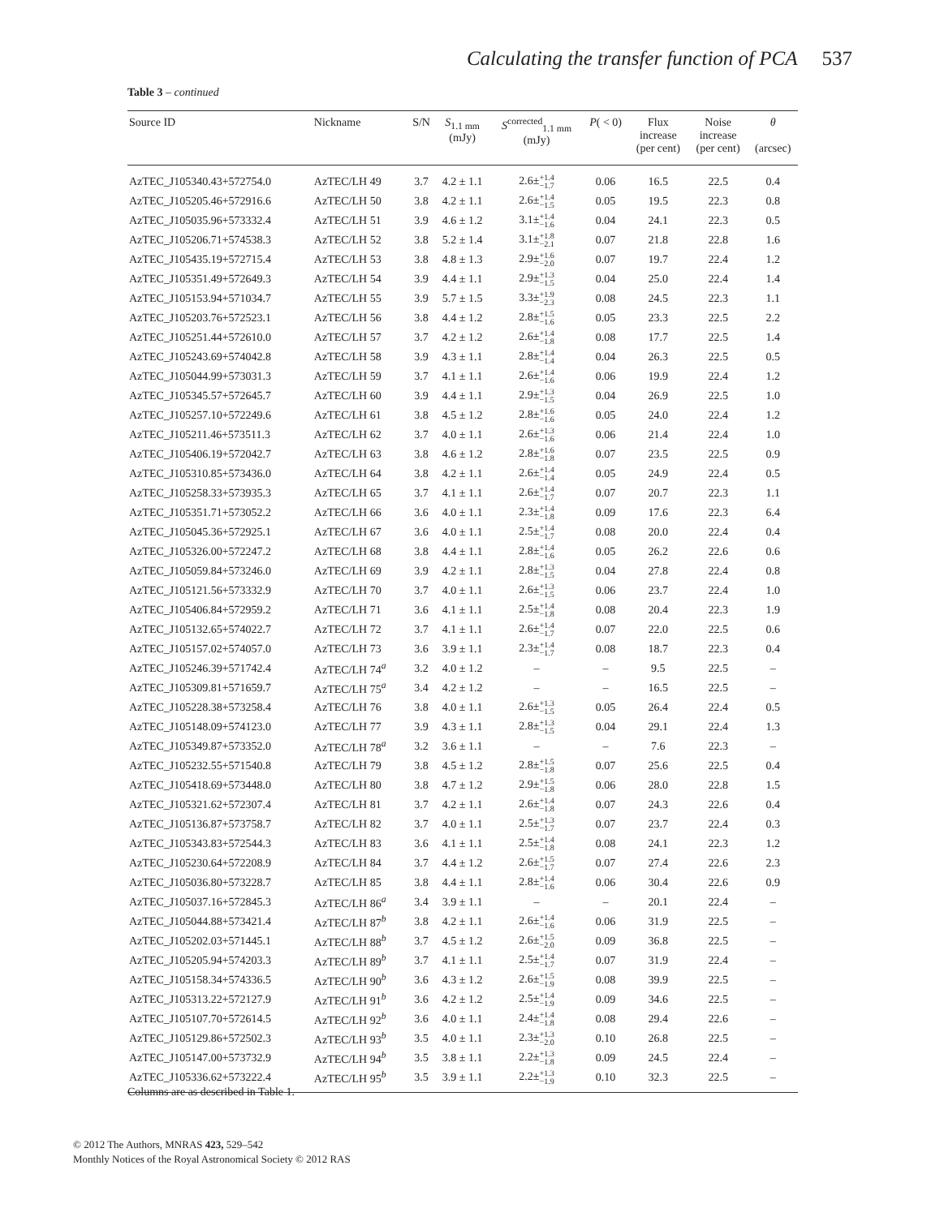Calculating the transfer function of PCA 537
Table 3 – continued
| Source ID | Nickname | S/N | S<sub>1.1 mm</sub> (mJy) | S<sup>corrected</sup><sub>1.1 mm</sub> (mJy) | P ( < 0) | Flux increase (per cent) | Noise increase (per cent) | θ (arcsec) |
| --- | --- | --- | --- | --- | --- | --- | --- | --- |
| AzTEC_J105340.43+572754.0 | AzTEC/LH 49 | 3.7 | 4.2 ± 1.1 | 2.6± +1.4 −1.7 | 0.06 | 16.5 | 22.5 | 0.4 |
| AzTEC_J105205.46+572916.6 | AzTEC/LH 50 | 3.8 | 4.2 ± 1.1 | 2.6± +1.4 −1.5 | 0.05 | 19.5 | 22.3 | 0.8 |
| AzTEC_J105035.96+573332.4 | AzTEC/LH 51 | 3.9 | 4.6 ± 1.2 | 3.1± +1.4 −1.6 | 0.04 | 24.1 | 22.3 | 0.5 |
| AzTEC_J105206.71+574538.3 | AzTEC/LH 52 | 3.8 | 5.2 ± 1.4 | 3.1± +1.8 −2.1 | 0.07 | 21.8 | 22.8 | 1.6 |
| AzTEC_J105435.19+572715.4 | AzTEC/LH 53 | 3.8 | 4.8 ± 1.3 | 2.9± +1.6 −2.0 | 0.07 | 19.7 | 22.4 | 1.2 |
| AzTEC_J105351.49+572649.3 | AzTEC/LH 54 | 3.9 | 4.4 ± 1.1 | 2.9± +1.3 −1.5 | 0.04 | 25.0 | 22.4 | 1.4 |
| AzTEC_J105153.94+571034.7 | AzTEC/LH 55 | 3.9 | 5.7 ± 1.5 | 3.3± +1.9 −2.3 | 0.08 | 24.5 | 22.3 | 1.1 |
| AzTEC_J105203.76+572523.1 | AzTEC/LH 56 | 3.8 | 4.4 ± 1.2 | 2.8± +1.5 −1.6 | 0.05 | 23.3 | 22.5 | 2.2 |
| AzTEC_J105251.44+572610.0 | AzTEC/LH 57 | 3.7 | 4.2 ± 1.2 | 2.6± +1.4 −1.8 | 0.08 | 17.7 | 22.5 | 1.4 |
| AzTEC_J105243.69+574042.8 | AzTEC/LH 58 | 3.9 | 4.3 ± 1.1 | 2.8± +1.4 −1.4 | 0.04 | 26.3 | 22.5 | 0.5 |
| AzTEC_J105044.99+573031.3 | AzTEC/LH 59 | 3.7 | 4.1 ± 1.1 | 2.6± +1.4 −1.6 | 0.06 | 19.9 | 22.4 | 1.2 |
| AzTEC_J105345.57+572645.7 | AzTEC/LH 60 | 3.9 | 4.4 ± 1.1 | 2.9± +1.3 −1.5 | 0.04 | 26.9 | 22.5 | 1.0 |
| AzTEC_J105257.10+572249.6 | AzTEC/LH 61 | 3.8 | 4.5 ± 1.2 | 2.8± +1.6 −1.6 | 0.05 | 24.0 | 22.4 | 1.2 |
| AzTEC_J105211.46+573511.3 | AzTEC/LH 62 | 3.7 | 4.0 ± 1.1 | 2.6± +1.3 −1.6 | 0.06 | 21.4 | 22.4 | 1.0 |
| AzTEC_J105406.19+572042.7 | AzTEC/LH 63 | 3.8 | 4.6 ± 1.2 | 2.8± +1.6 −1.8 | 0.07 | 23.5 | 22.5 | 0.9 |
| AzTEC_J105310.85+573436.0 | AzTEC/LH 64 | 3.8 | 4.2 ± 1.1 | 2.6± +1.4 −1.4 | 0.05 | 24.9 | 22.4 | 0.5 |
| AzTEC_J105258.33+573935.3 | AzTEC/LH 65 | 3.7 | 4.1 ± 1.1 | 2.6± +1.4 −1.7 | 0.07 | 20.7 | 22.3 | 1.1 |
| AzTEC_J105351.71+573052.2 | AzTEC/LH 66 | 3.6 | 4.0 ± 1.1 | 2.3± +1.4 −1.8 | 0.09 | 17.6 | 22.3 | 6.4 |
| AzTEC_J105045.36+572925.1 | AzTEC/LH 67 | 3.6 | 4.0 ± 1.1 | 2.5± +1.4 −1.7 | 0.08 | 20.0 | 22.4 | 0.4 |
| AzTEC_J105326.00+572247.2 | AzTEC/LH 68 | 3.8 | 4.4 ± 1.1 | 2.8± +1.4 −1.6 | 0.05 | 26.2 | 22.6 | 0.6 |
| AzTEC_J105059.84+573246.0 | AzTEC/LH 69 | 3.9 | 4.2 ± 1.1 | 2.8± +1.3 −1.5 | 0.04 | 27.8 | 22.4 | 0.8 |
| AzTEC_J105121.56+573332.9 | AzTEC/LH 70 | 3.7 | 4.0 ± 1.1 | 2.6± +1.3 −1.5 | 0.06 | 23.7 | 22.4 | 1.0 |
| AzTEC_J105406.84+572959.2 | AzTEC/LH 71 | 3.6 | 4.1 ± 1.1 | 2.5± +1.4 −1.8 | 0.08 | 20.4 | 22.3 | 1.9 |
| AzTEC_J105132.65+574022.7 | AzTEC/LH 72 | 3.7 | 4.1 ± 1.1 | 2.6± +1.4 −1.7 | 0.07 | 22.0 | 22.5 | 0.6 |
| AzTEC_J105157.02+574057.0 | AzTEC/LH 73 | 3.6 | 3.9 ± 1.1 | 2.3± +1.4 −1.7 | 0.08 | 18.7 | 22.3 | 0.4 |
| AzTEC_J105246.39+571742.4 | AzTEC/LH 74<sup>a</sup> | 3.2 | 4.0 ± 1.2 | – | – | 9.5 | 22.5 | – |
| AzTEC_J105309.81+571659.7 | AzTEC/LH 75<sup>a</sup> | 3.4 | 4.2 ± 1.2 | – | – | 16.5 | 22.5 | – |
| AzTEC_J105228.38+573258.4 | AzTEC/LH 76 | 3.8 | 4.0 ± 1.1 | 2.6± +1.3 −1.5 | 0.05 | 26.4 | 22.4 | 0.5 |
| AzTEC_J105148.09+574123.0 | AzTEC/LH 77 | 3.9 | 4.3 ± 1.1 | 2.8± +1.3 −1.5 | 0.04 | 29.1 | 22.4 | 1.3 |
| AzTEC_J105349.87+573352.0 | AzTEC/LH 78<sup>a</sup> | 3.2 | 3.6 ± 1.1 | – | – | 7.6 | 22.3 | – |
| AzTEC_J105232.55+571540.8 | AzTEC/LH 79 | 3.8 | 4.5 ± 1.2 | 2.8± +1.5 −1.8 | 0.07 | 25.6 | 22.5 | 0.4 |
| AzTEC_J105418.69+573448.0 | AzTEC/LH 80 | 3.8 | 4.7 ± 1.2 | 2.9± +1.5 −1.8 | 0.06 | 28.0 | 22.8 | 1.5 |
| AzTEC_J105321.62+572307.4 | AzTEC/LH 81 | 3.7 | 4.2 ± 1.1 | 2.6± +1.4 −1.8 | 0.07 | 24.3 | 22.6 | 0.4 |
| AzTEC_J105136.87+573758.7 | AzTEC/LH 82 | 3.7 | 4.0 ± 1.1 | 2.5± +1.3 −1.7 | 0.07 | 23.7 | 22.4 | 0.3 |
| AzTEC_J105343.83+572544.3 | AzTEC/LH 83 | 3.6 | 4.1 ± 1.1 | 2.5± +1.4 −1.8 | 0.08 | 24.1 | 22.3 | 1.2 |
| AzTEC_J105230.64+572208.9 | AzTEC/LH 84 | 3.7 | 4.4 ± 1.2 | 2.6± +1.5 −1.7 | 0.07 | 27.4 | 22.6 | 2.3 |
| AzTEC_J105036.80+573228.7 | AzTEC/LH 85 | 3.8 | 4.4 ± 1.1 | 2.8± +1.4 −1.6 | 0.06 | 30.4 | 22.6 | 0.9 |
| AzTEC_J105037.16+572845.3 | AzTEC/LH 86<sup>a</sup> | 3.4 | 3.9 ± 1.1 | – | – | 20.1 | 22.4 | – |
| AzTEC_J105044.88+573421.4 | AzTEC/LH 87<sup>b</sup> | 3.8 | 4.2 ± 1.1 | 2.6± +1.4 −1.6 | 0.06 | 31.9 | 22.5 | – |
| AzTEC_J105202.03+571445.1 | AzTEC/LH 88<sup>b</sup> | 3.7 | 4.5 ± 1.2 | 2.6± +1.5 −2.0 | 0.09 | 36.8 | 22.5 | – |
| AzTEC_J105205.94+574203.3 | AzTEC/LH 89<sup>b</sup> | 3.7 | 4.1 ± 1.1 | 2.5± +1.4 −1.7 | 0.07 | 31.9 | 22.4 | – |
| AzTEC_J105158.34+574336.5 | AzTEC/LH 90<sup>b</sup> | 3.6 | 4.3 ± 1.2 | 2.6± +1.5 −1.9 | 0.08 | 39.9 | 22.5 | – |
| AzTEC_J105313.22+572127.9 | AzTEC/LH 91<sup>b</sup> | 3.6 | 4.2 ± 1.2 | 2.5± +1.4 −1.9 | 0.09 | 34.6 | 22.5 | – |
| AzTEC_J105107.70+572614.5 | AzTEC/LH 92<sup>b</sup> | 3.6 | 4.0 ± 1.1 | 2.4± +1.4 −1.8 | 0.08 | 29.4 | 22.6 | – |
| AzTEC_J105129.86+572502.3 | AzTEC/LH 93<sup>b</sup> | 3.5 | 4.0 ± 1.1 | 2.3± +1.3 −2.0 | 0.10 | 26.8 | 22.5 | – |
| AzTEC_J105147.00+573732.9 | AzTEC/LH 94<sup>b</sup> | 3.5 | 3.8 ± 1.1 | 2.2± +1.3 −1.8 | 0.09 | 24.5 | 22.4 | – |
| AzTEC_J105336.62+573222.4 | AzTEC/LH 95<sup>b</sup> | 3.5 | 3.9 ± 1.1 | 2.2± +1.3 −1.9 | 0.10 | 32.3 | 22.5 | – |
Columns are as described in Table 1.
© 2012 The Authors, MNRAS 423, 529–542
Monthly Notices of the Royal Astronomical Society © 2012 RAS